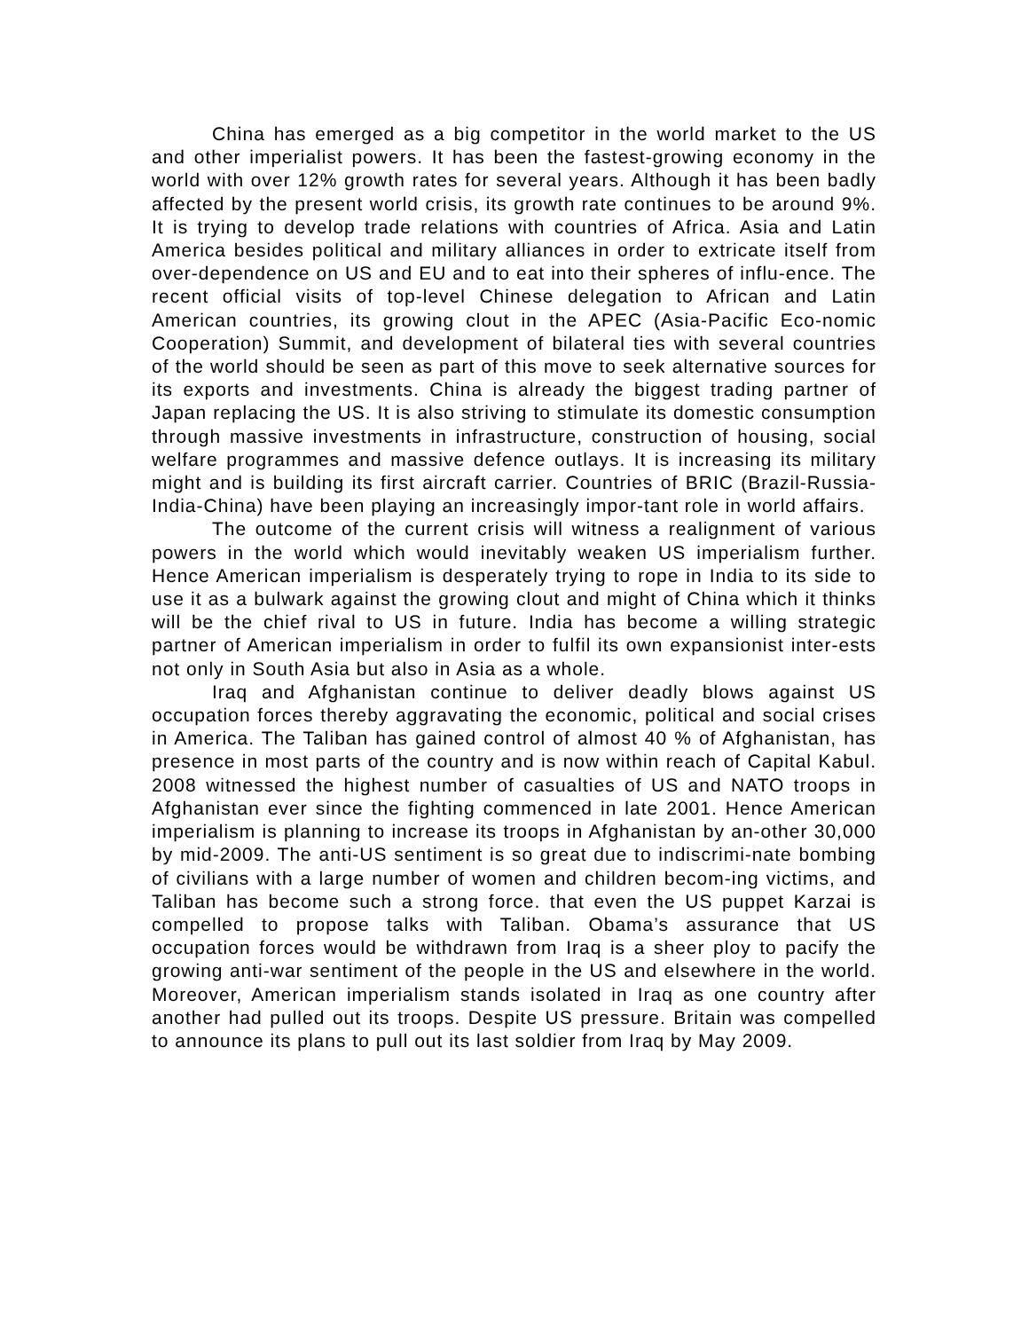China has emerged as a big competitor in the world market to the US and other imperialist powers. It has been the fastest-growing economy in the world with over 12% growth rates for several years. Although it has been badly affected by the present world crisis, its growth rate continues to be around 9%. It is trying to develop trade relations with countries of Africa. Asia and Latin America besides political and military alliances in order to extricate itself from over-dependence on US and EU and to eat into their spheres of influ-ence. The recent official visits of top-level Chinese delegation to African and Latin American countries, its growing clout in the APEC (Asia-Pacific Eco-nomic Cooperation) Summit, and development of bilateral ties with several countries of the world should be seen as part of this move to seek alternative sources for its exports and investments. China is already the biggest trading partner of Japan replacing the US. It is also striving to stimulate its domestic consumption through massive investments in infrastructure, construction of housing, social welfare programmes and massive defence outlays. It is increasing its military might and is building its first aircraft carrier. Countries of BRIC (Brazil-Russia-India-China) have been playing an increasingly impor-tant role in world affairs.
The outcome of the current crisis will witness a realignment of various powers in the world which would inevitably weaken US imperialism further. Hence American imperialism is desperately trying to rope in India to its side to use it as a bulwark against the growing clout and might of China which it thinks will be the chief rival to US in future. India has become a willing strategic partner of American imperialism in order to fulfil its own expansionist inter-ests not only in South Asia but also in Asia as a whole.
Iraq and Afghanistan continue to deliver deadly blows against US occupation forces thereby aggravating the economic, political and social crises in America. The Taliban has gained control of almost 40 % of Afghanistan, has presence in most parts of the country and is now within reach of Capital Kabul. 2008 witnessed the highest number of casualties of US and NATO troops in Afghanistan ever since the fighting commenced in late 2001. Hence American imperialism is planning to increase its troops in Afghanistan by an-other 30,000 by mid-2009. The anti-US sentiment is so great due to indiscrimi-nate bombing of civilians with a large number of women and children becom-ing victims, and Taliban has become such a strong force. that even the US puppet Karzai is compelled to propose talks with Taliban. Obama’s assurance that US occupation forces would be withdrawn from Iraq is a sheer ploy to pacify the growing anti-war sentiment of the people in the US and elsewhere in the world. Moreover, American imperialism stands isolated in Iraq as one country after another had pulled out its troops. Despite US pressure. Britain was compelled to announce its plans to pull out its last soldier from Iraq by May 2009.